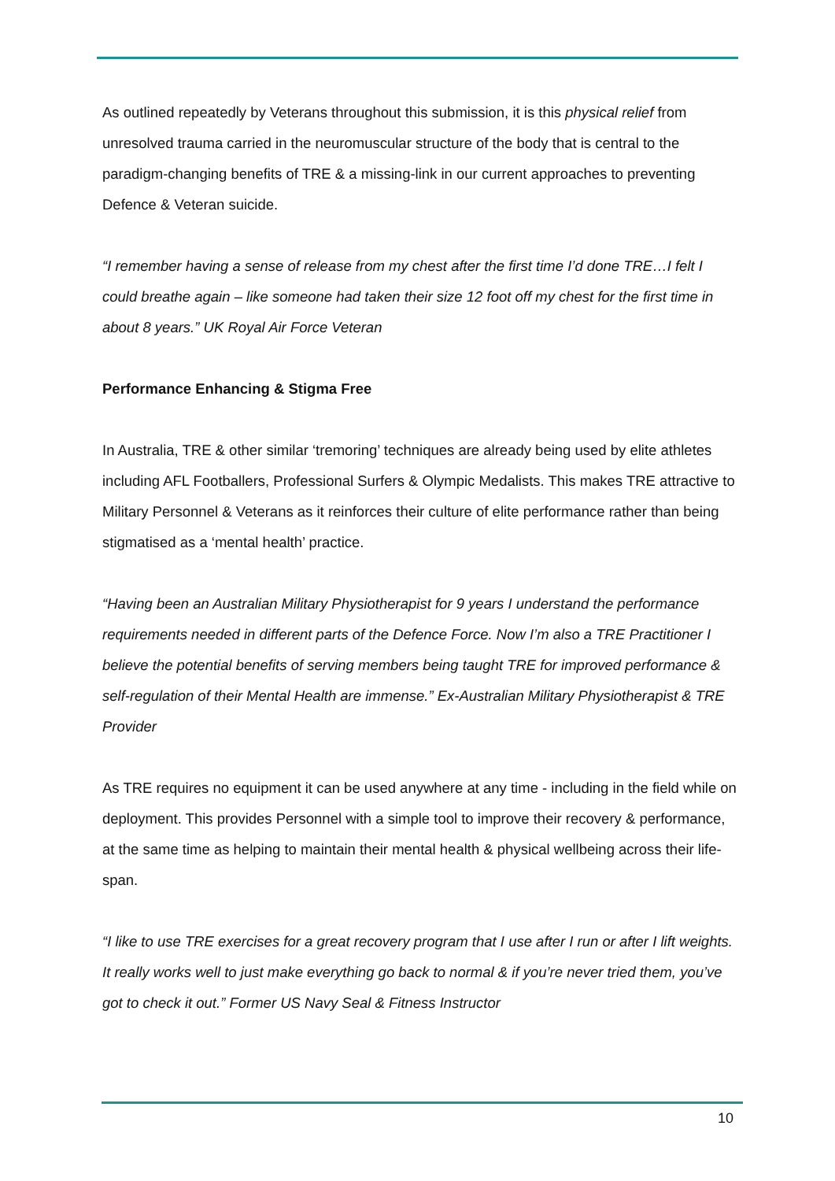As outlined repeatedly by Veterans throughout this submission, it is this physical relief from unresolved trauma carried in the neuromuscular structure of the body that is central to the paradigm-changing benefits of TRE & a missing-link in our current approaches to preventing Defence & Veteran suicide.
“I remember having a sense of release from my chest after the first time I’d done TRE…I felt I could breathe again – like someone had taken their size 12 foot off my chest for the first time in about 8 years.” UK Royal Air Force Veteran
Performance Enhancing & Stigma Free
In Australia, TRE & other similar ‘tremoring’ techniques are already being used by elite athletes including AFL Footballers, Professional Surfers & Olympic Medalists. This makes TRE attractive to Military Personnel & Veterans as it reinforces their culture of elite performance rather than being stigmatised as a ‘mental health’ practice.
“Having been an Australian Military Physiotherapist for 9 years I understand the performance requirements needed in different parts of the Defence Force. Now I’m also a TRE Practitioner I believe the potential benefits of serving members being taught TRE for improved performance & self-regulation of their Mental Health are immense.” Ex-Australian Military Physiotherapist & TRE Provider
As TRE requires no equipment it can be used anywhere at any time - including in the field while on deployment. This provides Personnel with a simple tool to improve their recovery & performance, at the same time as helping to maintain their mental health & physical wellbeing across their life-span.
“I like to use TRE exercises for a great recovery program that I use after I run or after I lift weights. It really works well to just make everything go back to normal & if you’re never tried them, you’ve got to check it out.” Former US Navy Seal & Fitness Instructor
10